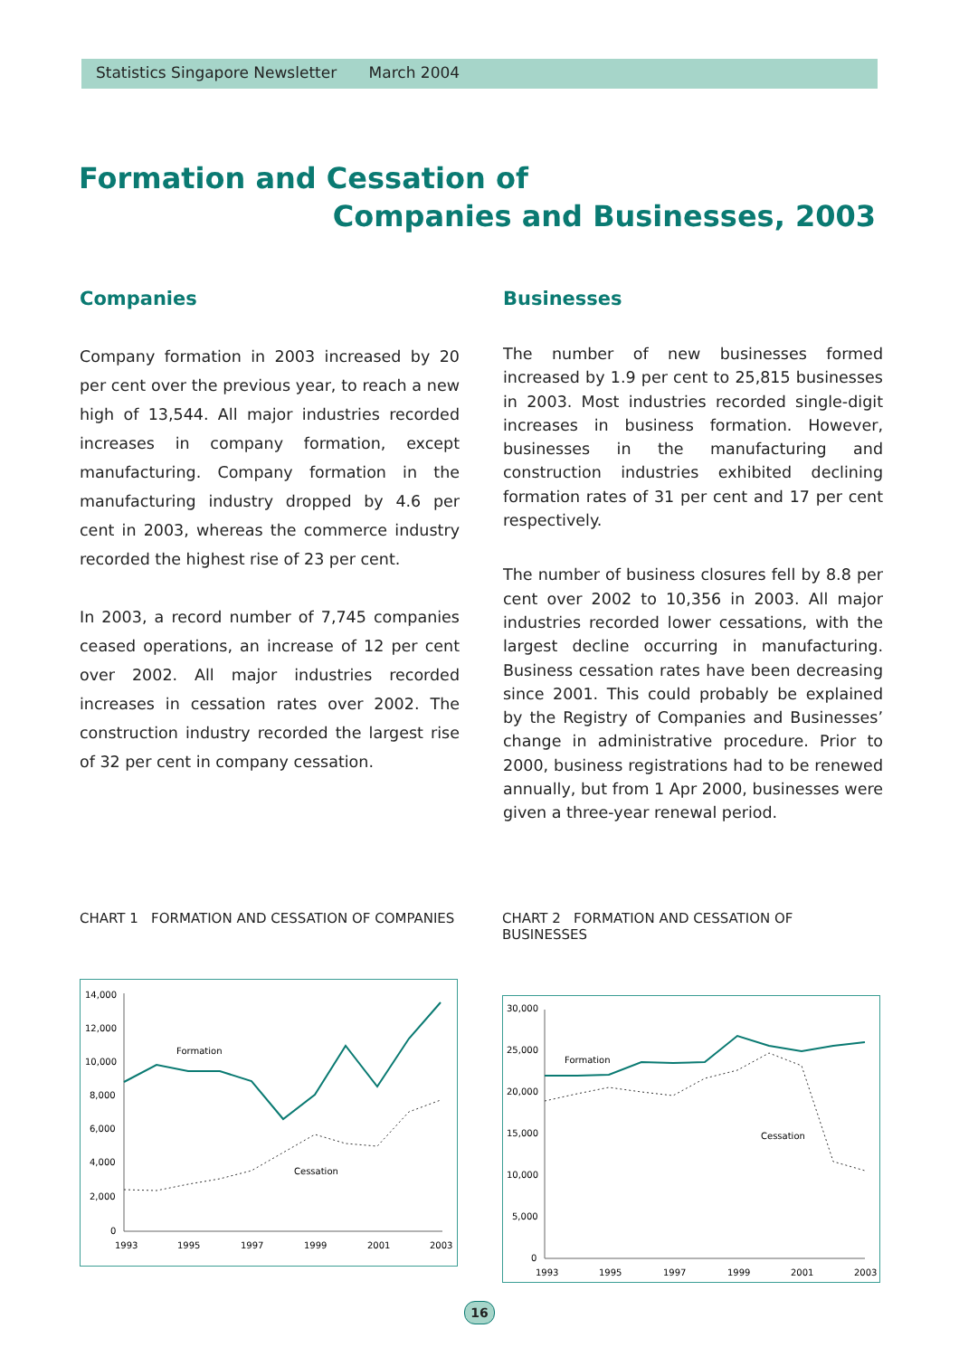Statistics Singapore Newsletter March 2004
Formation and Cessation of
Companies and Businesses, 2003
Companies
Company formation in 2003 increased by 20 per cent over the previous year, to reach a new high of 13,544. All major industries recorded increases in company formation, except manufacturing. Company formation in the manufacturing industry dropped by 4.6 per cent in 2003, whereas the commerce industry recorded the highest rise of 23 per cent.
In 2003, a record number of 7,745 companies ceased operations, an increase of 12 per cent over 2002. All major industries recorded increases in cessation rates over 2002. The construction industry recorded the largest rise of 32 per cent in company cessation.
Businesses
The number of new businesses formed increased by 1.9 per cent to 25,815 businesses in 2003. Most industries recorded single-digit increases in business formation. However, businesses in the manufacturing and construction industries exhibited declining formation rates of 31 per cent and 17 per cent respectively.
The number of business closures fell by 8.8 per cent over 2002 to 10,356 in 2003. All major industries recorded lower cessations, with the largest decline occurring in manufacturing. Business cessation rates have been decreasing since 2001. This could probably be explained by the Registry of Companies and Businesses’ change in administrative procedure. Prior to 2000, business registrations had to be renewed annually, but from 1 Apr 2000, businesses were given a three-year renewal period.
CHART 1 FORMATION AND CESSATION OF COMPANIES
14,000
12,000
10,000
8,000
6,000
4,000
2,000
0
1993
1995
1997
1999
2001
2003
Formation
Cessation
CHART 2 FORMATION AND CESSATION OF BUSINESSES
30,000
25,000
20,000
15,000
10,000
5,000
0
1993
1995
1997
1999
2001
2003
Formation
Cessation
16